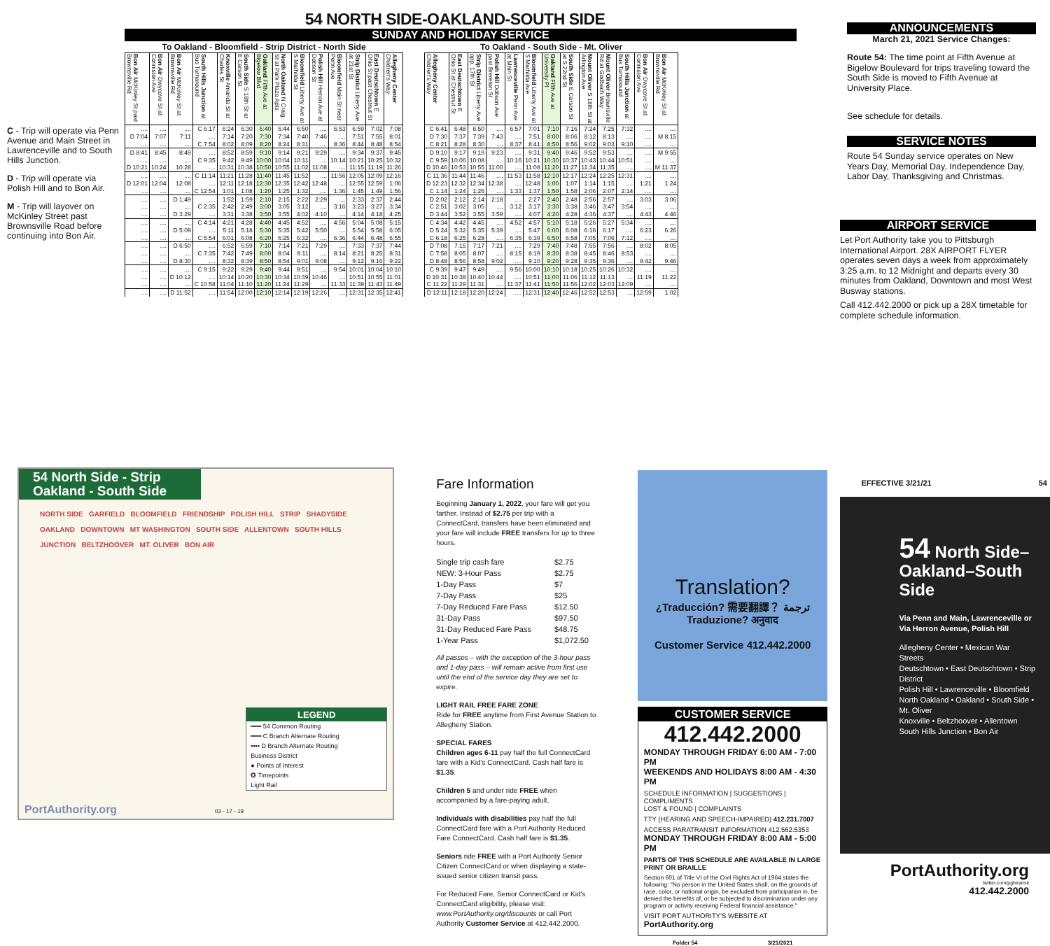C - Trip will operate via Penn Avenue and Main Street in Lawrenceville and to South Hills Junction.
D - Trip will operate via Polish Hill and to Bon Air.
M - Trip will layover on McKinley Street past Brownsville Road before continuing into Bon Air.
54 NORTH SIDE-OAKLAND-SOUTH SIDE
SUNDAY AND HOLIDAY SERVICE
To Oakland - Bloomfield - Strip District - North Side
| Bon Air McKinley St past Brownsville Rd | Bon Air Dwycove St at Conniston Ave | Bon Air McKinley St at Brownsville Rd | South Hills Junction at Bus Turnaround | Knoxville Amanda St at Charles St | South Side S 18th St at E Carson St | Oakland Fifth Ave at Bigelow Blvd | North Oakland N Craig St at Park Plaza Apts | Bloomfield Liberty Ave at S Mathilda St | Polish Hill Herron Ave at Dobson St | Bloomfield Main St near Penn Ave | Strip District Liberty Ave at 21st St | East Deutschtown E Ohio St past Chestnut St | Allegheny Center Children's Way |
| --- | --- | --- | --- | --- | --- | --- | --- | --- | --- | --- | --- | --- | --- |
| .... | .... | .... | C 6:17 | 6:24 | 6:30 | 6:40 | 6:44 | 6:50 | .... | 6:53 | 6:59 | 7:02 | 7:08 |
| D 7:04 | 7:07 | 7:11 | .... | 7:14 | 7:20 | 7:30 | 7:34 | 7:40 | 7:46 | .... | 7:51 | 7:55 | 8:01 |
| .... | .... | .... | C 7:54 | 8:02 | 8:09 | 8:20 | 8:24 | 8:31 | .... | 8:36 | 8:44 | 8:48 | 8:54 |
| D 8:41 | 8:45 | 8:49 | .... | 8:52 | 8:59 | 9:10 | 9:14 | 9:21 | 9:29 | .... | 9:34 | 9:37 | 9:45 |
| .... | .... | .... | C 9:35 | 9:42 | 9:49 | 10:00 | 10:04 | 10:11 | .... | 10:14 | 10:21 | 10:25 | 10:32 |
| D 10:21 | 10:24 | 10:28 | .... | 10:31 | 10:38 | 10:50 | 10:55 | 11:02 | 11:08 | .... | 11:15 | 11:19 | 11:26 |
| .... | .... | .... | C 11:14 | 11:21 | 11:28 | 11:40 | 11:45 | 11:52 | .... | 11:56 | 12:05 | 12:09 | 12:16 |
| D 12:01 | 12:04 | 12:08 | .... | 12:11 | 12:18 | 12:30 | 12:35 | 12:42 | 12:48 | .... | 12:55 | 12:59 | 1:06 |
| .... | .... | .... | C 12:54 | 1:01 | 1:08 | 1:20 | 1:25 | 1:32 | .... | 1:36 | 1:45 | 1:49 | 1:56 |
| .... | .... | D 1:49 | .... | 1:52 | 1:59 | 2:10 | 2:15 | 2:22 | 2:29 | .... | 2:33 | 2:37 | 2:44 |
| .... | .... | .... | C 2:35 | 2:42 | 2:49 | 3:00 | 3:05 | 3:12 | .... | 3:16 | 3:23 | 3:27 | 3:34 |
| .... | .... | D 3:29 | .... | 3:31 | 3:38 | 3:50 | 3:55 | 4:02 | 4:10 | .... | 4:14 | 4:18 | 4:25 |
| .... | .... | .... | C 4:14 | 4:21 | 4:28 | 4:40 | 4:45 | 4:52 | .... | 4:56 | 5:04 | 5:08 | 5:15 |
| .... | .... | D 5:09 | .... | 5:11 | 5:18 | 5:30 | 5:35 | 5:42 | 5:50 | .... | 5:54 | 5:58 | 6:05 |
| .... | .... | .... | C 5:54 | 6:01 | 6:08 | 6:20 | 6:25 | 6:32 | .... | 6:36 | 6:44 | 6:48 | 6:55 |
| .... | .... | D 6:50 | .... | 6:52 | 6:59 | 7:10 | 7:14 | 7:21 | 7:29 | .... | 7:33 | 7:37 | 7:44 |
| .... | .... | .... | C 7:35 | 7:42 | 7:49 | 8:00 | 8:04 | 8:11 | .... | 8:14 | 8:21 | 8:25 | 8:31 |
| .... | .... | D 8:30 | .... | 8:32 | 8:39 | 8:50 | 8:54 | 9:01 | 9:08 | .... | 9:12 | 9:16 | 9:22 |
| .... | .... | .... | C 9:15 | 9:22 | 9:29 | 9:40 | 9:44 | 9:51 | .... | 9:54 | 10:01 | 10:04 | 10:10 |
| .... | .... | D 10:12 | .... | 10:14 | 10:20 | 10:30 | 10:34 | 10:39 | 10:46 | .... | 10:51 | 10:55 | 11:01 |
| .... | .... | .... | C 10:58 | 11:04 | 11:10 | 11:20 | 11:24 | 11:29 | .... | 11:33 | 11:39 | 11:43 | 11:49 |
| .... | .... | D 11:52 | .... | 11:54 | 12:00 | 12:10 | 12:14 | 12:19 | 12:26 | .... | 12:31 | 12:35 | 12:41 |
To Oakland - South Side - Mt. Oliver
| Allegheny Center Children's Way | East Deutschtown E Ohio St at Chestnut St | Strip District Liberty Ave opp. 17th St | Polish Hill Dobson Ave past Brereton St | Lawrenceville Penn Ave at Main St | Bloomfield Liberty Ave at S Mathilda Ave | Oakland Fifth Ave at University Pl | South Side E Carson St at S 22nd St | Mount Oliver S 18th St at Arlington Ave | Mount Oliver Brownsville Rd at Godbach Way | South Hills Junction at Bus Turnaround | Bon Air Dwycove St at Conniston Ave | Bon Air McKinley St at Brownsville Rd |
| --- | --- | --- | --- | --- | --- | --- | --- | --- | --- | --- | --- | --- |
| C 6:41 | 6:48 | 6:50 | .... | 6:57 | 7:01 | 7:10 | 7:16 | 7:24 | 7:25 | 7:32 | .... | .... |
| D 7:30 | 7:37 | 7:39 | 7:43 | .... | 7:51 | 8:00 | 8:06 | 8:12 | 8:13 | .... | .... | M 8:15 |
| C 8:21 | 8:28 | 8:30 | .... | 8:37 | 8:41 | 8:50 | 8:56 | 9:02 | 9:03 | 9:10 | .... | .... |
| D 9:10 | 9:17 | 9:19 | 9:23 | .... | 9:31 | 9:40 | 9:46 | 9:52 | 9:53 | .... | .... | M 9:55 |
| C 9:59 | 10:06 | 10:08 | .... | 10:16 | 10:21 | 10:30 | 10:37 | 10:43 | 10:44 | 10:51 | .... | .... |
| D 10:46 | 10:53 | 10:55 | 11:00 | .... | 11:08 | 11:20 | 11:27 | 11:34 | 11:35 | .... | .... | M 11:37 |
| C 11:36 | 11:44 | 11:46 | .... | 11:53 | 11:58 | 12:10 | 12:17 | 12:24 | 12:25 | 12:31 | .... | .... |
| D 12:23 | 12:32 | 12:34 | 12:38 | .... | 12:48 | 1:00 | 1:07 | 1:14 | 1:15 | .... | 1:21 | 1:24 |
| C 1:14 | 1:24 | 1:26 | .... | 1:33 | 1:37 | 1:50 | 1:58 | 2:06 | 2:07 | 2:14 | .... | .... |
| D 2:02 | 2:12 | 2:14 | 2:18 | .... | 2:27 | 2:40 | 2:48 | 2:56 | 2:57 | .... | 3:03 | 3:06 |
| C 2:51 | 3:02 | 3:05 | .... | 3:12 | 3:17 | 3:30 | 3:38 | 3:46 | 3:47 | 3:54 | .... | .... |
| D 3:44 | 3:52 | 3:55 | 3:59 | .... | 4:07 | 4:20 | 4:28 | 4:36 | 4:37 | .... | 4:43 | 4:46 |
| C 4:34 | 4:42 | 4:45 | .... | 4:52 | 4:57 | 5:10 | 5:18 | 5:26 | 5:27 | 5:34 | .... | .... |
| D 5:24 | 5:32 | 5:35 | 5:39 | .... | 5:47 | 6:00 | 6:08 | 6:16 | 6:17 | .... | 6:23 | 6:26 |
| C 6:18 | 6:25 | 6:28 | .... | 6:35 | 6:39 | 6:50 | 6:58 | 7:05 | 7:06 | 7:12 | .... | .... |
| D 7:08 | 7:15 | 7:17 | 7:21 | .... | 7:29 | 7:40 | 7:48 | 7:55 | 7:56 | .... | 8:02 | 8:05 |
| C 7:58 | 8:05 | 8:07 | .... | 8:15 | 8:19 | 8:30 | 8:38 | 8:45 | 8:46 | 8:53 | .... | .... |
| D 8:48 | 8:56 | 8:58 | 9:02 | .... | 9:10 | 9:20 | 9:28 | 9:35 | 9:36 | .... | 9:42 | 9:46 |
| C 9:39 | 9:47 | 9:49 | .... | 9:56 | 10:00 | 10:10 | 10:18 | 10:25 | 10:26 | 10:32 | .... | .... |
| D 10:31 | 10:38 | 10:40 | 10:44 | .... | 10:51 | 11:00 | 11:06 | 11:12 | 11:13 | .... | 11:19 | 11:22 |
| C 11:22 | 11:29 | 11:31 | .... | 11:37 | 11:41 | 11:50 | 11:56 | 12:02 | 12:03 | 12:09 | .... | .... |
| D 12:11 | 12:18 | 12:20 | 12:24 | .... | 12:31 | 12:40 | 12:46 | 12:52 | 12:53 | .... | 12:59 | 1:02 |
ANNOUNCEMENTS
March 21, 2021 Service Changes:
Route 54: The time point at Fifth Avenue at Bigelow Boulevard for trips traveling toward the South Side is moved to Fifth Avenue at University Place.
See schedule for details.
SERVICE NOTES
Route 54 Sunday service operates on New Years Day, Memorial Day, Independence Day, Labor Day, Thanksgiving and Christmas.
AIRPORT SERVICE
Let Port Authority take you to Pittsburgh International Airport. 28X AIRPORT FLYER operates seven days a week from approximately 3:25 a.m. to 12 Midnight and departs every 30 minutes from Oakland, Downtown and most West Busway stations.
Call 412.442.2000 or pick up a 28X timetable for complete schedule information.
54 North Side - Strip Oakland - South Side
NORTH SIDE GARFIELD BLOOMFIELD FRIENDSHIP POLISH HILL STRIP SHADYSIDE OAKLAND DOWNTOWN MT WASHINGTON SOUTH SIDE ALLENTOWN SOUTH HILLS JUNCTION BELTZHOOVER MT. OLIVER BON AIR
PortAuthority.org 03 - 17 - 19
LEGEND
━━━ 54 Common Routing
━━━ C Branch Alternate Routing
▪▪▪▪ D Branch Alternate Routing
Business District
● Points of Interest
✪ Timepoints
Light Rail
Fare Information
Beginning January 1, 2022, your fare will get you farther. Instead of $2.75 per trip with a ConnectCard, transfers have been eliminated and your fare will include FREE transfers for up to three hours.
| Single trip cash fare | $2.75 |
| NEW: 3-Hour Pass | $2.75 |
| 1-Day Pass | $7 |
| 7-Day Pass | $25 |
| 7-Day Reduced Fare Pass | $12.50 |
| 31-Day Pass | $97.50 |
| 31-Day Reduced Fare Pass | $48.75 |
| 1-Year Pass | $1,072.50 |
All passes – with the exception of the 3-hour pass and 1-day pass – will remain active from first use until the end of the service day they are set to expire.
LIGHT RAIL FREE FARE ZONE
Ride for FREE anytime from First Avenue Station to Allegheny Station.
SPECIAL FARES
Children ages 6-11 pay half the full ConnectCard fare with a Kid's ConnectCard. Cash half fare is $1.35.
Children 5 and under ride FREE when accompanied by a fare-paying adult.
Individuals with disabilities pay half the full ConnectCard fare with a Port Authority Reduced Fare ConnectCard. Cash half fare is $1.35.
Seniors ride FREE with a Port Authority Senior Citizen ConnectCard or when displaying a state-issued senior citizen transit pass.
For Reduced Fare, Senior ConnectCard or Kid's ConnectCard eligibility, please visit: www.PortAuthority.org/discounts or call Port Authority Customer Service at 412.442.2000.
Translation?
¿Traducción? 需要翻譯？ ترجمة Traduzione? अनुवाद
Customer Service 412.442.2000
CUSTOMER SERVICE
412.442.2000
MONDAY THROUGH FRIDAY 6:00 AM - 7:00 PM
WEEKENDS AND HOLIDAYS 8:00 AM - 4:30 PM
SCHEDULE INFORMATION | SUGGESTIONS | COMPLIMENTS
LOST & FOUND | COMPLAINTS
TTY (HEARING AND SPEECH-IMPAIRED) 412.231.7007
ACCESS PARATRANSIT INFORMATION 412.562.5353
MONDAY THROUGH FRIDAY 8:00 AM - 5:00 PM
PARTS OF THIS SCHEDULE ARE AVAILABLE IN LARGE PRINT OR BRAILLE
Section 601 of Title VI of the Civil Rights Act of 1964 states the following: "No person in the United States shall, on the grounds of race, color, or national origin, be excluded from participation in, be denied the benefits of, or be subjected to discrimination under any program or activity receiving Federal financial assistance."
VISIT PORT AUTHORITY'S WEBSITE AT PortAuthority.org
Folder 54 3/21/2021
EFFECTIVE 3/21/21 54
54 North Side–
Oakland–South Side
Via Penn and Main, Lawrenceville or
Via Herron Avenue, Polish Hill
Allegheny Center • Mexican War Streets
Deutschtown • East Deutschtown • Strip District
Polish Hill • Lawrenceville • Bloomfield
North Oakland • Oakland • South Side • Mt. Oliver
Knoxville • Beltzhoover • Allentown
South Hills Junction • Bon Air
PortAuthority.org
twitter.com/pghtransit
412.442.2000